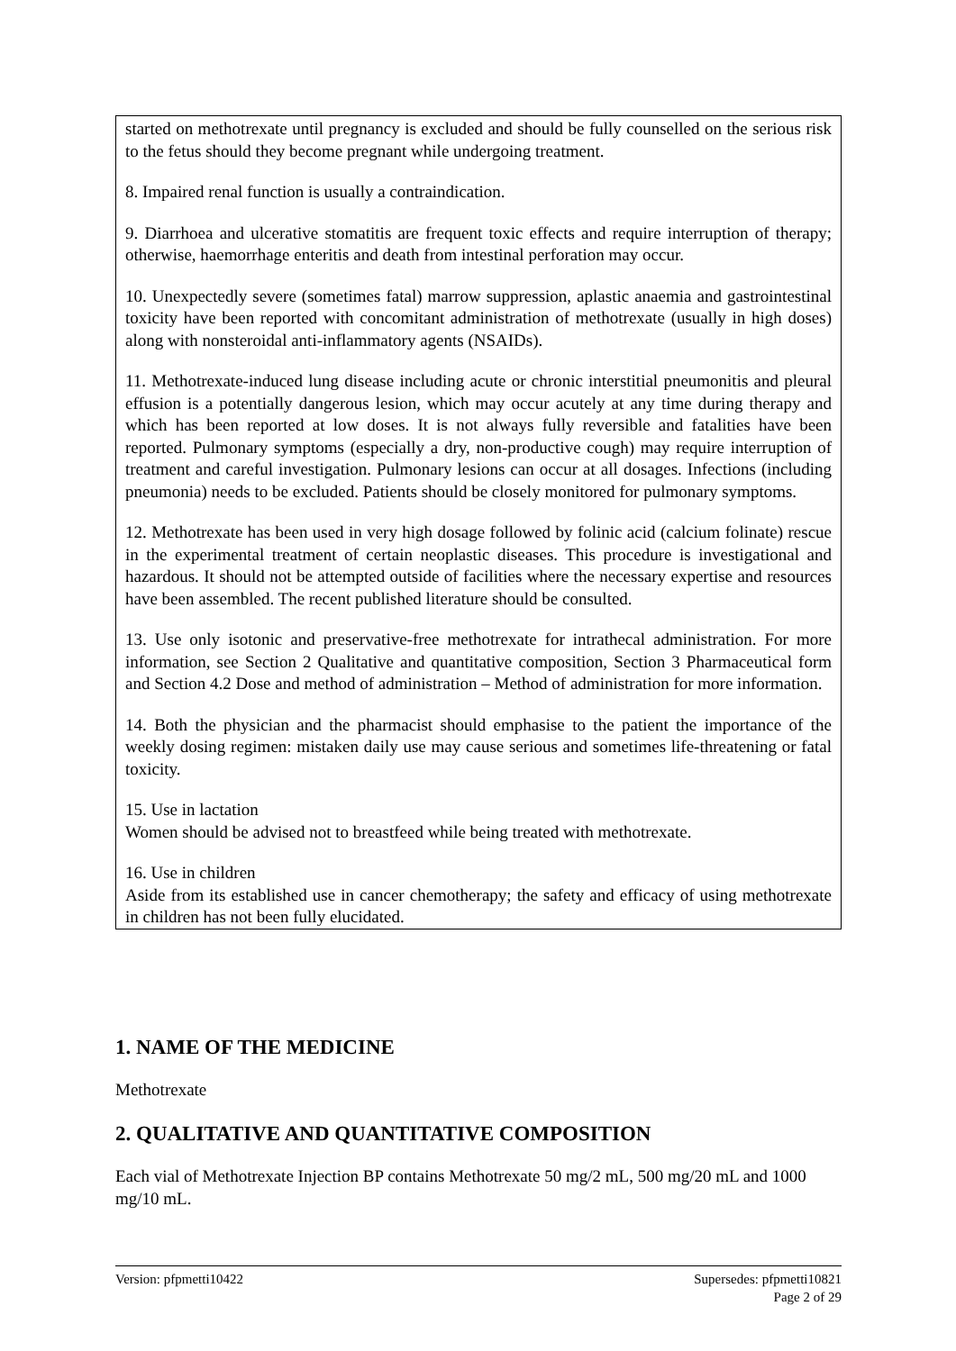started on methotrexate until pregnancy is excluded and should be fully counselled on the serious risk to the fetus should they become pregnant while undergoing treatment.
8. Impaired renal function is usually a contraindication.
9. Diarrhoea and ulcerative stomatitis are frequent toxic effects and require interruption of therapy; otherwise, haemorrhage enteritis and death from intestinal perforation may occur.
10. Unexpectedly severe (sometimes fatal) marrow suppression, aplastic anaemia and gastrointestinal toxicity have been reported with concomitant administration of methotrexate (usually in high doses) along with nonsteroidal anti-inflammatory agents (NSAIDs).
11. Methotrexate-induced lung disease including acute or chronic interstitial pneumonitis and pleural effusion is a potentially dangerous lesion, which may occur acutely at any time during therapy and which has been reported at low doses. It is not always fully reversible and fatalities have been reported. Pulmonary symptoms (especially a dry, non-productive cough) may require interruption of treatment and careful investigation. Pulmonary lesions can occur at all dosages. Infections (including pneumonia) needs to be excluded. Patients should be closely monitored for pulmonary symptoms.
12. Methotrexate has been used in very high dosage followed by folinic acid (calcium folinate) rescue in the experimental treatment of certain neoplastic diseases. This procedure is investigational and hazardous. It should not be attempted outside of facilities where the necessary expertise and resources have been assembled. The recent published literature should be consulted.
13. Use only isotonic and preservative-free methotrexate for intrathecal administration. For more information, see Section 2 Qualitative and quantitative composition, Section 3 Pharmaceutical form and Section 4.2 Dose and method of administration – Method of administration for more information.
14. Both the physician and the pharmacist should emphasise to the patient the importance of the weekly dosing regimen: mistaken daily use may cause serious and sometimes life-threatening or fatal toxicity.
15. Use in lactation
Women should be advised not to breastfeed while being treated with methotrexate.
16. Use in children
Aside from its established use in cancer chemotherapy; the safety and efficacy of using methotrexate in children has not been fully elucidated.
1. NAME OF THE MEDICINE
Methotrexate
2. QUALITATIVE AND QUANTITATIVE COMPOSITION
Each vial of Methotrexate Injection BP contains Methotrexate 50 mg/2 mL, 500 mg/20 mL and 1000 mg/10 mL.
Version: pfpmetti10422 Supersedes: pfpmetti10821
Page 2 of 29